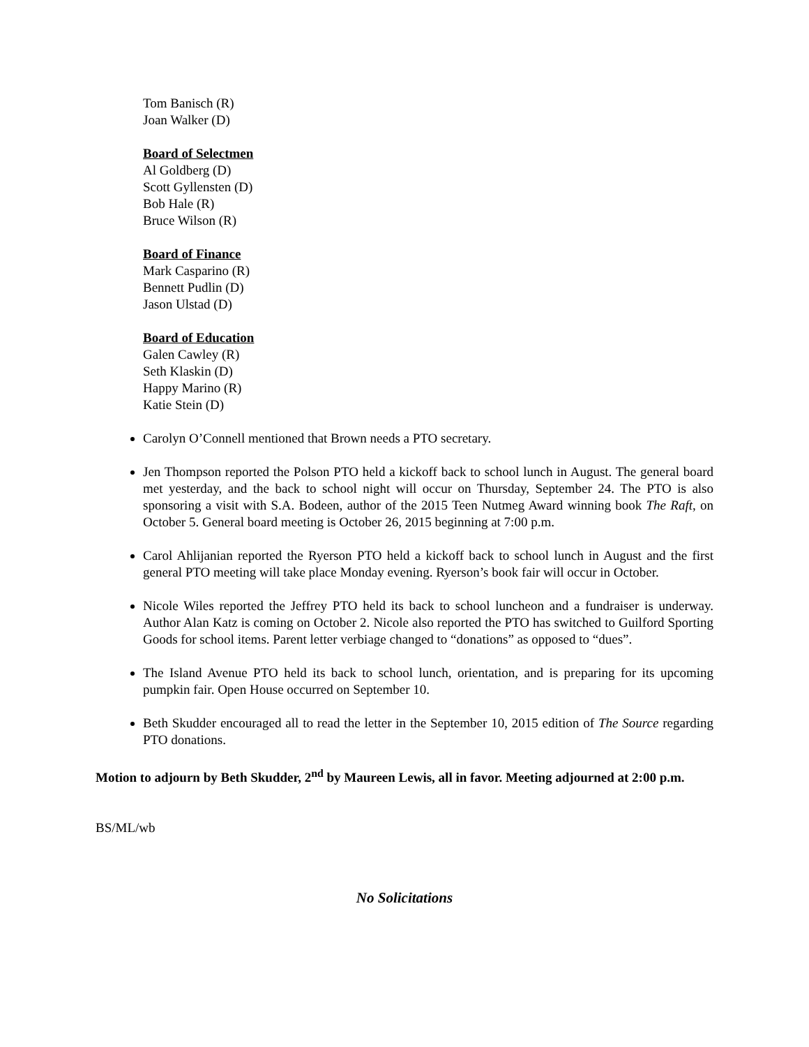Tom Banisch (R)
Joan Walker (D)
Board of Selectmen
Al Goldberg (D)
Scott Gyllensten (D)
Bob Hale (R)
Bruce Wilson (R)
Board of Finance
Mark Casparino (R)
Bennett Pudlin (D)
Jason Ulstad (D)
Board of Education
Galen Cawley (R)
Seth Klaskin (D)
Happy Marino (R)
Katie Stein (D)
Carolyn O’Connell mentioned that Brown needs a PTO secretary.
Jen Thompson reported the Polson PTO held a kickoff back to school lunch in August. The general board met yesterday, and the back to school night will occur on Thursday, September 24. The PTO is also sponsoring a visit with S.A. Bodeen, author of the 2015 Teen Nutmeg Award winning book The Raft, on October 5. General board meeting is October 26, 2015 beginning at 7:00 p.m.
Carol Ahlijanian reported the Ryerson PTO held a kickoff back to school lunch in August and the first general PTO meeting will take place Monday evening. Ryerson’s book fair will occur in October.
Nicole Wiles reported the Jeffrey PTO held its back to school luncheon and a fundraiser is underway. Author Alan Katz is coming on October 2. Nicole also reported the PTO has switched to Guilford Sporting Goods for school items. Parent letter verbiage changed to “donations” as opposed to “dues”.
The Island Avenue PTO held its back to school lunch, orientation, and is preparing for its upcoming pumpkin fair. Open House occurred on September 10.
Beth Skudder encouraged all to read the letter in the September 10, 2015 edition of The Source regarding PTO donations.
Motion to adjourn by Beth Skudder, 2<sup>nd</sup> by Maureen Lewis, all in favor. Meeting adjourned at 2:00 p.m.
BS/ML/wb
No Solicitations